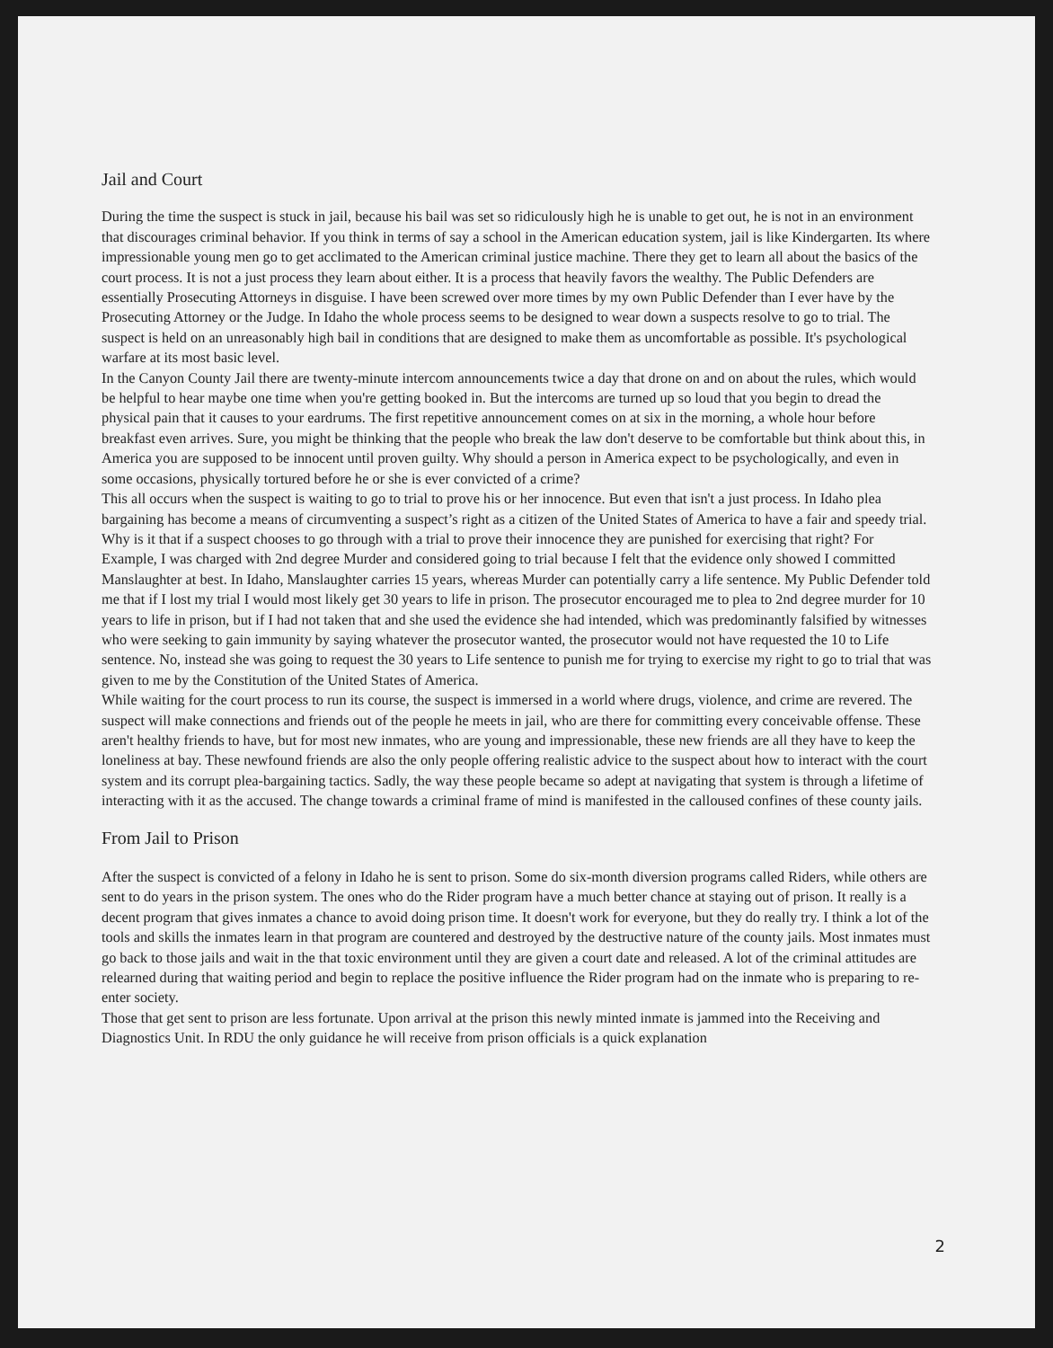Jail and Court
During the time the suspect is stuck in jail, because his bail was set so ridiculously high he is unable to get out, he is not in an environment that discourages criminal behavior. If you think in terms of say a school in the American education system, jail is like Kindergarten. Its where impressionable young men go to get acclimated to the American criminal justice machine. There they get to learn all about the basics of the court process. It is not a just process they learn about either. It is a process that heavily favors the wealthy. The Public Defenders are essentially Prosecuting Attorneys in disguise. I have been screwed over more times by my own Public Defender than I ever have by the Prosecuting Attorney or the Judge. In Idaho the whole process seems to be designed to wear down a suspects resolve to go to trial. The suspect is held on an unreasonably high bail in conditions that are designed to make them as uncomfortable as possible. It's psychological warfare at its most basic level.
In the Canyon County Jail there are twenty-minute intercom announcements twice a day that drone on and on about the rules, which would be helpful to hear maybe one time when you're getting booked in. But the intercoms are turned up so loud that you begin to dread the physical pain that it causes to your eardrums. The first repetitive announcement comes on at six in the morning, a whole hour before breakfast even arrives. Sure, you might be thinking that the people who break the law don't deserve to be comfortable but think about this, in America you are supposed to be innocent until proven guilty. Why should a person in America expect to be psychologically, and even in some occasions, physically tortured before he or she is ever convicted of a crime?
This all occurs when the suspect is waiting to go to trial to prove his or her innocence. But even that isn't a just process. In Idaho plea bargaining has become a means of circumventing a suspect’s right as a citizen of the United States of America to have a fair and speedy trial. Why is it that if a suspect chooses to go through with a trial to prove their innocence they are punished for exercising that right? For Example, I was charged with 2nd degree Murder and considered going to trial because I felt that the evidence only showed I committed Manslaughter at best. In Idaho, Manslaughter carries 15 years, whereas Murder can potentially carry a life sentence. My Public Defender told me that if I lost my trial I would most likely get 30 years to life in prison. The prosecutor encouraged me to plea to 2nd degree murder for 10 years to life in prison, but if I had not taken that and she used the evidence she had intended, which was predominantly falsified by witnesses who were seeking to gain immunity by saying whatever the prosecutor wanted, the prosecutor would not have requested the 10 to Life sentence. No, instead she was going to request the 30 years to Life sentence to punish me for trying to exercise my right to go to trial that was given to me by the Constitution of the United States of America.
While waiting for the court process to run its course, the suspect is immersed in a world where drugs, violence, and crime are revered. The suspect will make connections and friends out of the people he meets in jail, who are there for committing every conceivable offense. These aren't healthy friends to have, but for most new inmates, who are young and impressionable, these new friends are all they have to keep the loneliness at bay. These newfound friends are also the only people offering realistic advice to the suspect about how to interact with the court system and its corrupt plea-bargaining tactics. Sadly, the way these people became so adept at navigating that system is through a lifetime of interacting with it as the accused. The change towards a criminal frame of mind is manifested in the calloused confines of these county jails.
From Jail to Prison
After the suspect is convicted of a felony in Idaho he is sent to prison. Some do six-month diversion programs called Riders, while others are sent to do years in the prison system. The ones who do the Rider program have a much better chance at staying out of prison. It really is a decent program that gives inmates a chance to avoid doing prison time. It doesn't work for everyone, but they do really try. I think a lot of the tools and skills the inmates learn in that program are countered and destroyed by the destructive nature of the county jails. Most inmates must go back to those jails and wait in the that toxic environment until they are given a court date and released. A lot of the criminal attitudes are relearned during that waiting period and begin to replace the positive influence the Rider program had on the inmate who is preparing to re-enter society.
Those that get sent to prison are less fortunate. Upon arrival at the prison this newly minted inmate is jammed into the Receiving and Diagnostics Unit. In RDU the only guidance he will receive from prison officials is a quick explanation
2